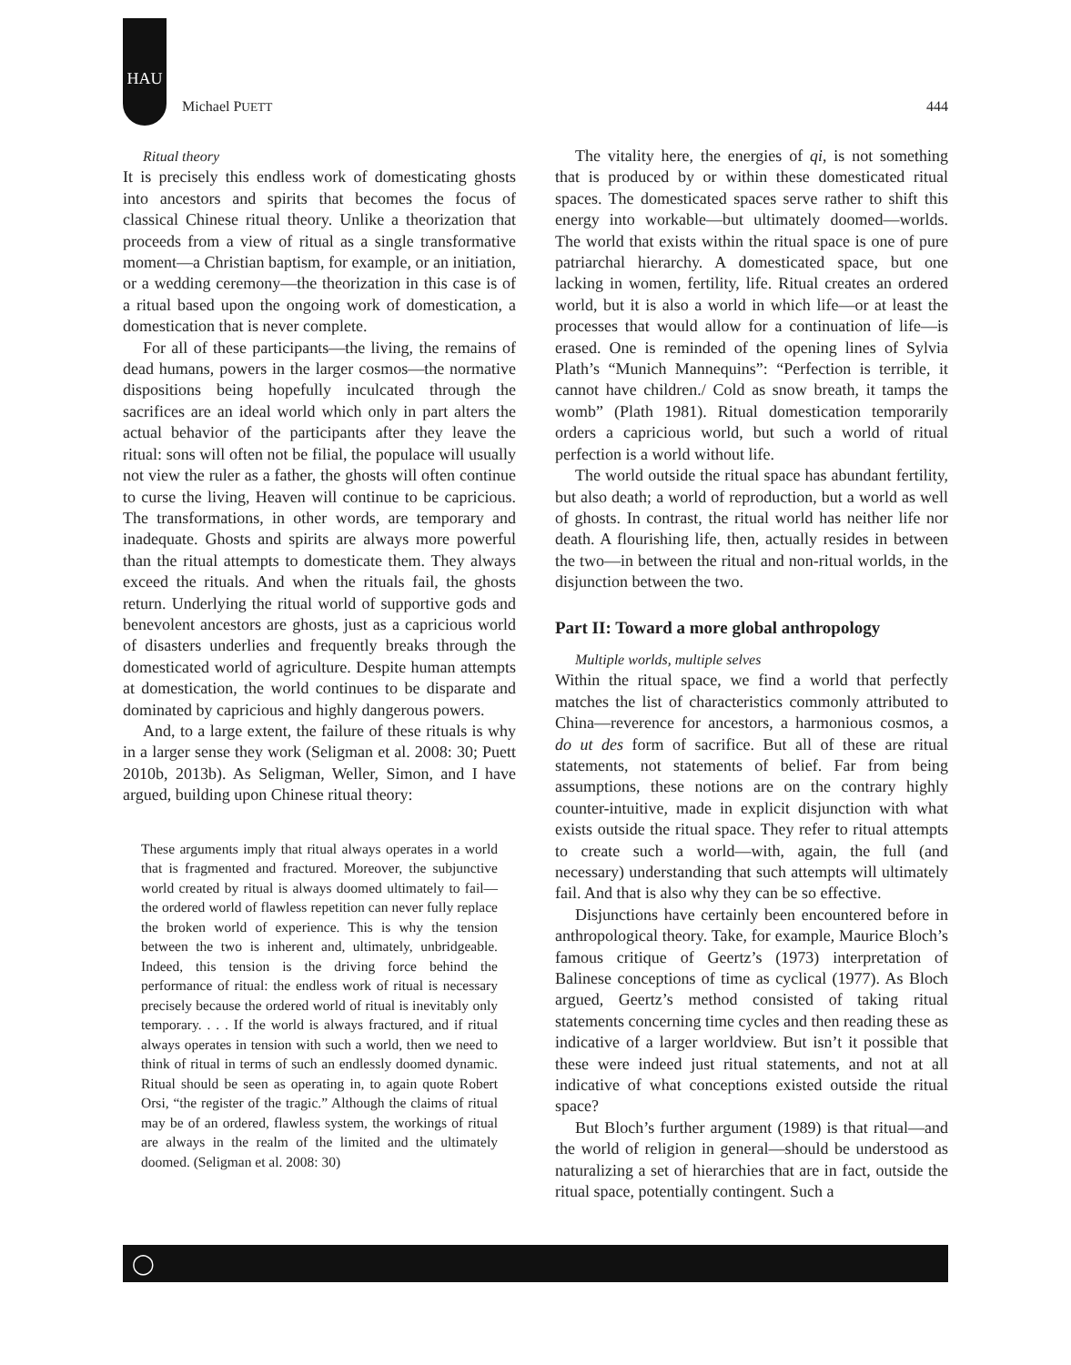HAU
Michael PUETT 444
Ritual theory
It is precisely this endless work of domesticating ghosts into ancestors and spirits that becomes the focus of classical Chinese ritual theory. Unlike a theorization that proceeds from a view of ritual as a single transformative moment—a Christian baptism, for example, or an initiation, or a wedding ceremony—the theorization in this case is of a ritual based upon the ongoing work of domestication, a domestication that is never complete.
For all of these participants—the living, the remains of dead humans, powers in the larger cosmos—the normative dispositions being hopefully inculcated through the sacrifices are an ideal world which only in part alters the actual behavior of the participants after they leave the ritual: sons will often not be filial, the populace will usually not view the ruler as a father, the ghosts will often continue to curse the living, Heaven will continue to be capricious. The transformations, in other words, are temporary and inadequate. Ghosts and spirits are always more powerful than the ritual attempts to domesticate them. They always exceed the rituals. And when the rituals fail, the ghosts return. Underlying the ritual world of supportive gods and benevolent ancestors are ghosts, just as a capricious world of disasters underlies and frequently breaks through the domesticated world of agriculture. Despite human attempts at domestication, the world continues to be disparate and dominated by capricious and highly dangerous powers.
And, to a large extent, the failure of these rituals is why in a larger sense they work (Seligman et al. 2008: 30; Puett 2010b, 2013b). As Seligman, Weller, Simon, and I have argued, building upon Chinese ritual theory:
These arguments imply that ritual always operates in a world that is fragmented and fractured. Moreover, the subjunctive world created by ritual is always doomed ultimately to fail—the ordered world of flawless repetition can never fully replace the broken world of experience. This is why the tension between the two is inherent and, ultimately, unbridgeable. Indeed, this tension is the driving force behind the performance of ritual: the endless work of ritual is necessary precisely because the ordered world of ritual is inevitably only temporary. . . . If the world is always fractured, and if ritual always operates in tension with such a world, then we need to think of ritual in terms of such an endlessly doomed dynamic. Ritual should be seen as operating in, to again quote Robert Orsi, “the register of the tragic.” Although the claims of ritual may be of an ordered, flawless system, the workings of ritual are always in the realm of the limited and the ultimately doomed. (Seligman et al. 2008: 30)
The vitality here, the energies of qi, is not something that is produced by or within these domesticated ritual spaces. The domesticated spaces serve rather to shift this energy into workable—but ultimately doomed—worlds. The world that exists within the ritual space is one of pure patriarchal hierarchy. A domesticated space, but one lacking in women, fertility, life. Ritual creates an ordered world, but it is also a world in which life—or at least the processes that would allow for a continuation of life—is erased. One is reminded of the opening lines of Sylvia Plath’s “Munich Mannequins”: “Perfection is terrible, it cannot have children./ Cold as snow breath, it tamps the womb” (Plath 1981). Ritual domestication temporarily orders a capricious world, but such a world of ritual perfection is a world without life.
The world outside the ritual space has abundant fertility, but also death; a world of reproduction, but a world as well of ghosts. In contrast, the ritual world has neither life nor death. A flourishing life, then, actually resides in between the two—in between the ritual and non-ritual worlds, in the disjunction between the two.
Part II: Toward a more global anthropology
Multiple worlds, multiple selves
Within the ritual space, we find a world that perfectly matches the list of characteristics commonly attributed to China—reverence for ancestors, a harmonious cosmos, a do ut des form of sacrifice. But all of these are ritual statements, not statements of belief. Far from being assumptions, these notions are on the contrary highly counter-intuitive, made in explicit disjunction with what exists outside the ritual space. They refer to ritual attempts to create such a world—with, again, the full (and necessary) understanding that such attempts will ultimately fail. And that is also why they can be so effective.
Disjunctions have certainly been encountered before in anthropological theory. Take, for example, Maurice Bloch’s famous critique of Geertz’s (1973) interpretation of Balinese conceptions of time as cyclical (1977). As Bloch argued, Geertz’s method consisted of taking ritual statements concerning time cycles and then reading these as indicative of a larger worldview. But isn’t it possible that these were indeed just ritual statements, and not at all indicative of what conceptions existed outside the ritual space?
But Bloch’s further argument (1989) is that ritual—and the world of religion in general—should be understood as naturalizing a set of hierarchies that are in fact, outside the ritual space, potentially contingent. Such a
◯